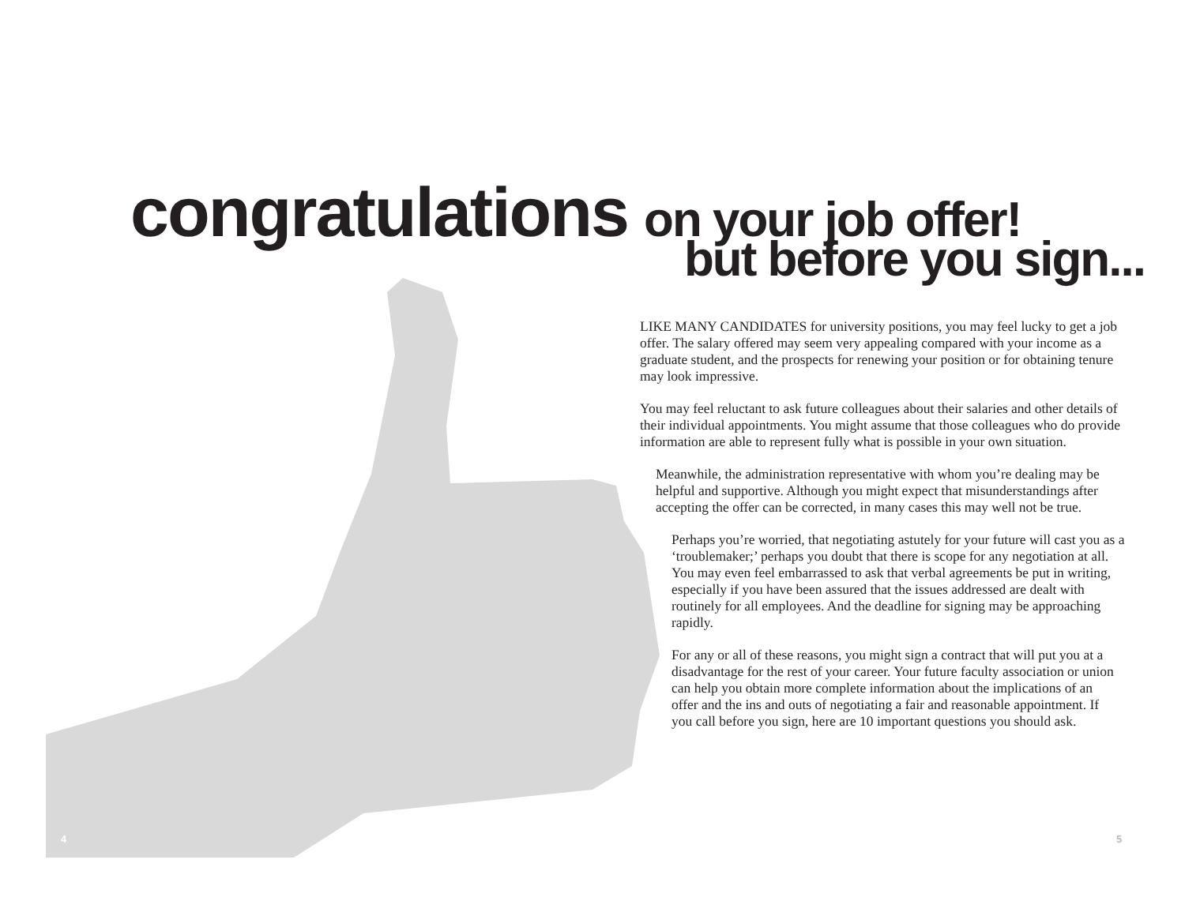congratulations on your job offer!
but before you sign...
LIKE MANY CANDIDATES for university positions, you may feel lucky to get a job offer. The salary offered may seem very appealing compared with your income as a graduate student, and the prospects for renewing your position or for obtaining tenure may look impressive.
You may feel reluctant to ask future colleagues about their salaries and other details of their individual appointments. You might assume that those colleagues who do provide information are able to represent fully what is possible in your own situation.
Meanwhile, the administration representative with whom you’re dealing may be helpful and supportive. Although you might expect that misunder­standings after accepting the offer can be corrected, in many cases this may well not be true.
Perhaps you’re worried, that negotiating astutely for your future will cast you as a ‘troublemaker;’ perhaps you doubt that there is scope for any negotiation at all. You may even feel embarrassed to ask that verbal agreements be put in writing, especially if you have been assured that the issues addressed are dealt with routinely for all employees. And the deadline for signing may be approaching rapidly.
For any or all of these reasons, you might sign a contract that will put you at a disadvantage for the rest of your career. Your future faculty association or union can help you obtain more complete information about the implications of an offer and the ins and outs of negotiating a fair and reasonable appointment. If you call before you sign, here are 10 important questions you should ask.
4 5